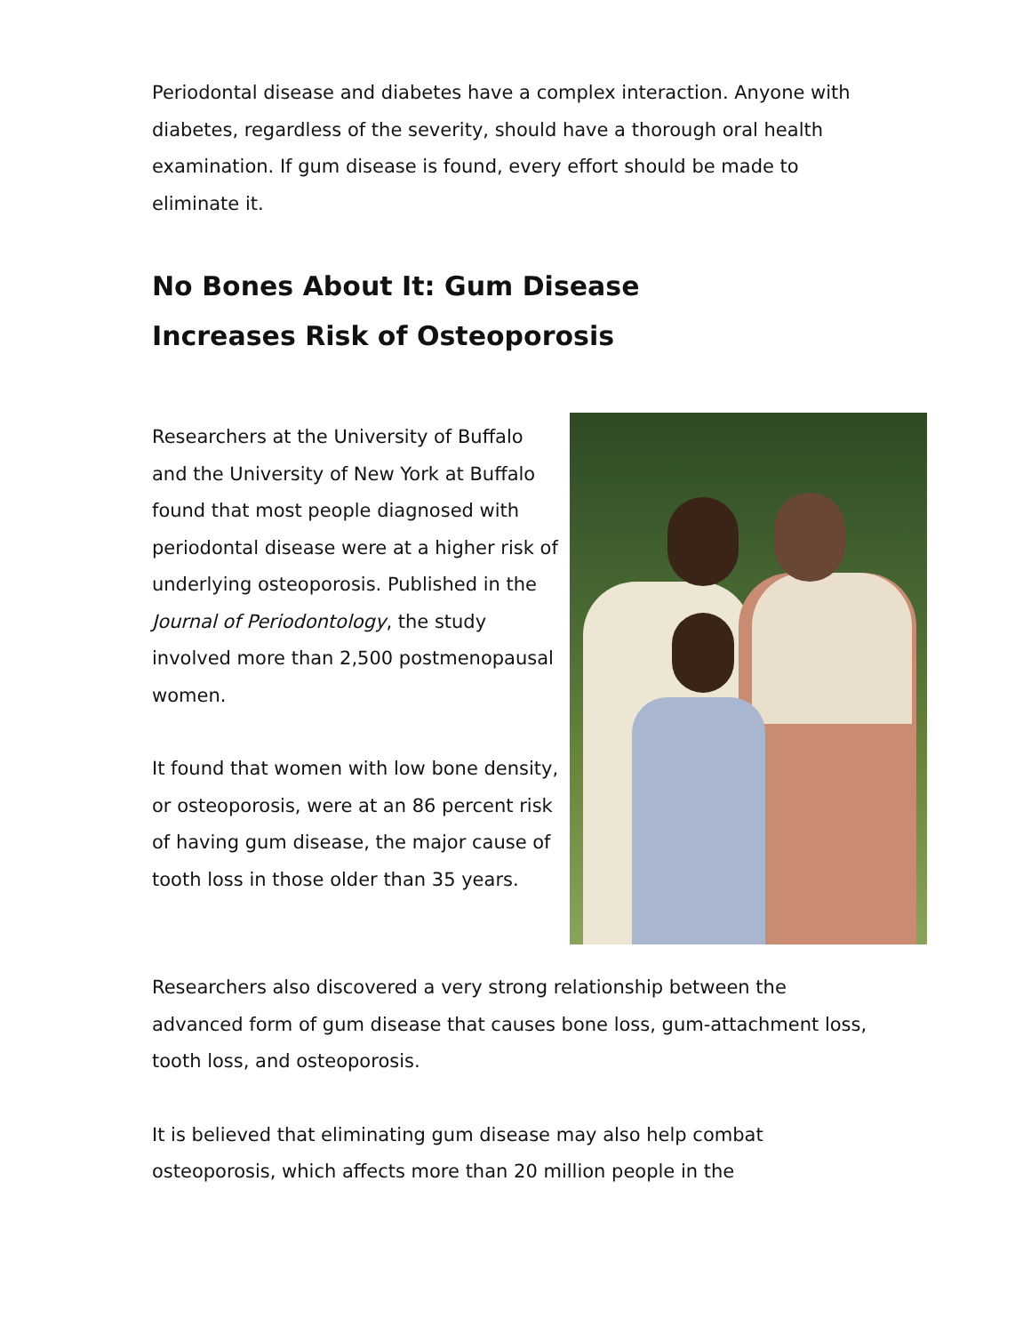Periodontal disease and diabetes have a complex interaction. Anyone with diabetes, regardless of the severity, should have a thorough oral health examination. If gum disease is found, every effort should be made to eliminate it.
No Bones About It: Gum Disease
Increases Risk of Osteoporosis
Researchers at the University of Buffalo and the University of New York at Buffalo found that most people diagnosed with periodontal disease were at a higher risk of underlying osteoporosis. Published in the Journal of Periodontology, the study involved more than 2,500 postmenopausal women.
It found that women with low bone density, or osteoporosis, were at an 86 percent risk of having gum disease, the major cause of tooth loss in those older than 35 years.
Researchers also discovered a very strong relationship between the advanced form of gum disease that causes bone loss, gum-attachment loss, tooth loss, and osteoporosis.
It is believed that eliminating gum disease may also help combat osteoporosis, which affects more than 20 million people in the